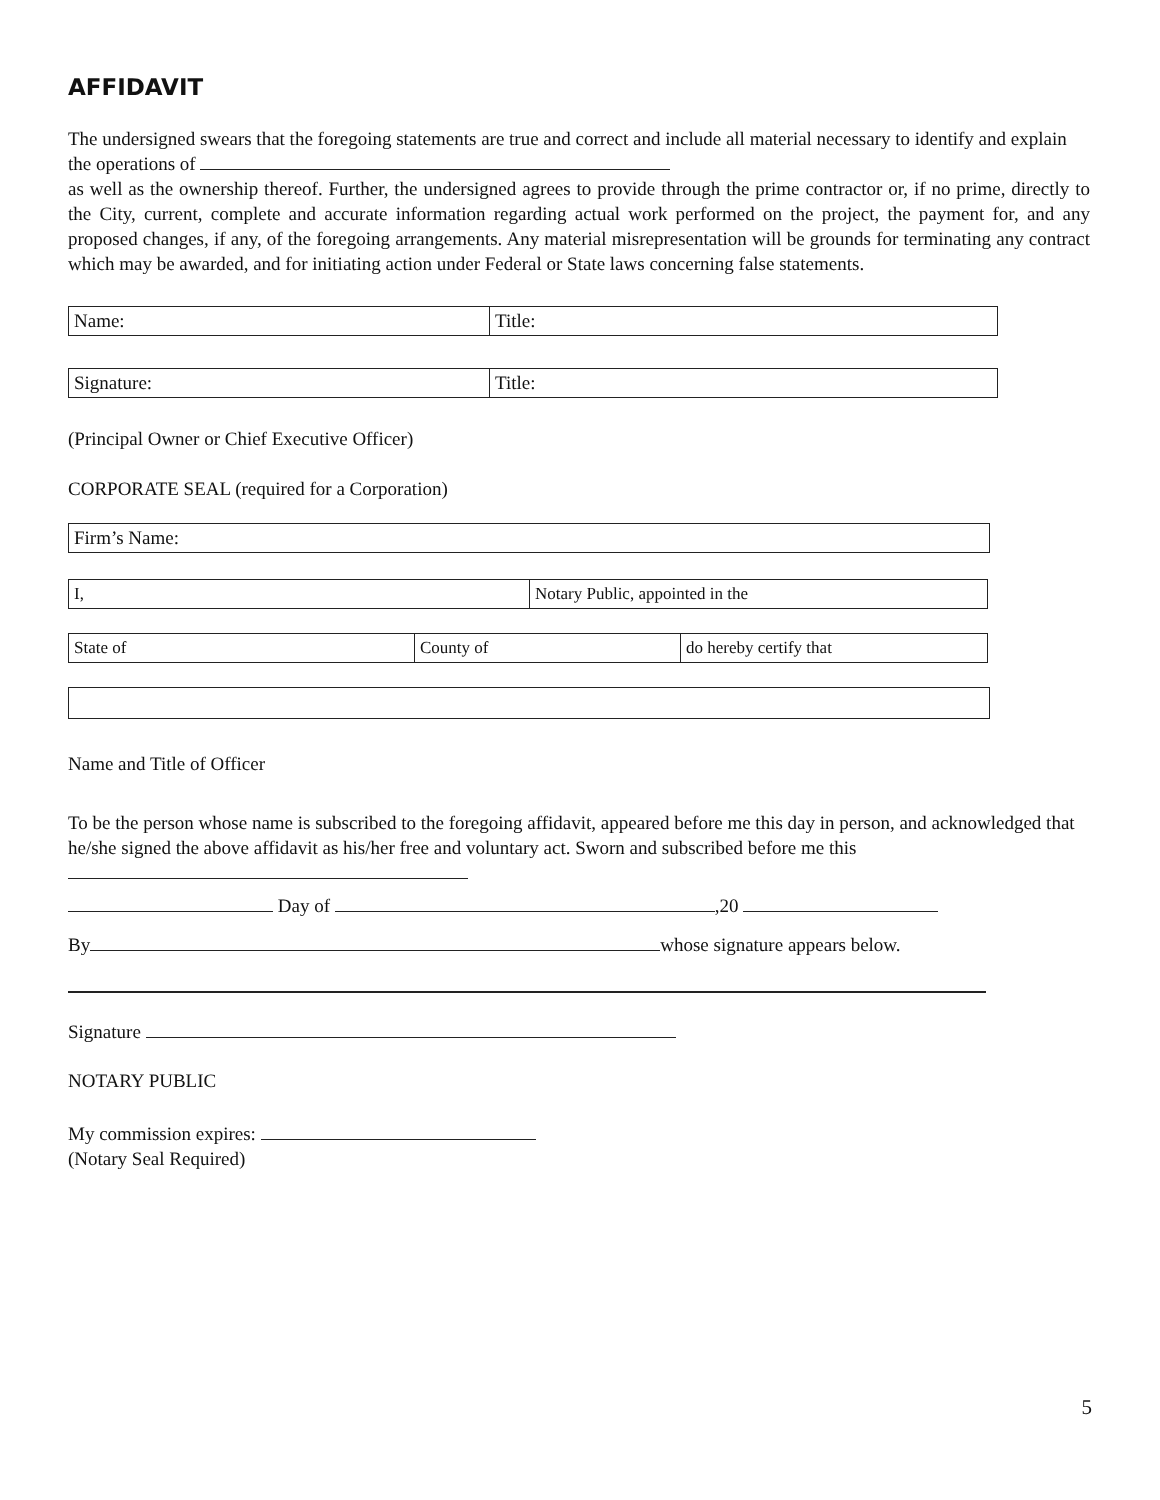AFFIDAVIT
The undersigned swears that the foregoing statements are true and correct and include all material necessary to identify and explain the operations of
as well as the ownership thereof. Further, the undersigned agrees to provide through the prime contractor or, if no prime, directly to the City, current, complete and accurate information regarding actual work performed on the project, the payment for, and any proposed changes, if any, of the foregoing arrangements. Any material misrepresentation will be grounds for terminating any contract which may be awarded, and for initiating action under Federal or State laws concerning false statements.
| Name: | Title: |
| Signature: | Title: |
(Principal Owner or Chief Executive Officer)
CORPORATE SEAL (required for a Corporation)
| Firm’s Name: |
| I, | Notary Public, appointed in the |
| State of | County of | do hereby certify that |
Name and Title of Officer
To be the person whose name is subscribed to the foregoing affidavit, appeared before me this day in person, and acknowledged that he/she signed the above affidavit as his/her free and voluntary act. Sworn and subscribed before me this
Day of ,20
By whose signature appears below.
Signature
NOTARY PUBLIC
My commission expires:
(Notary Seal Required)
5